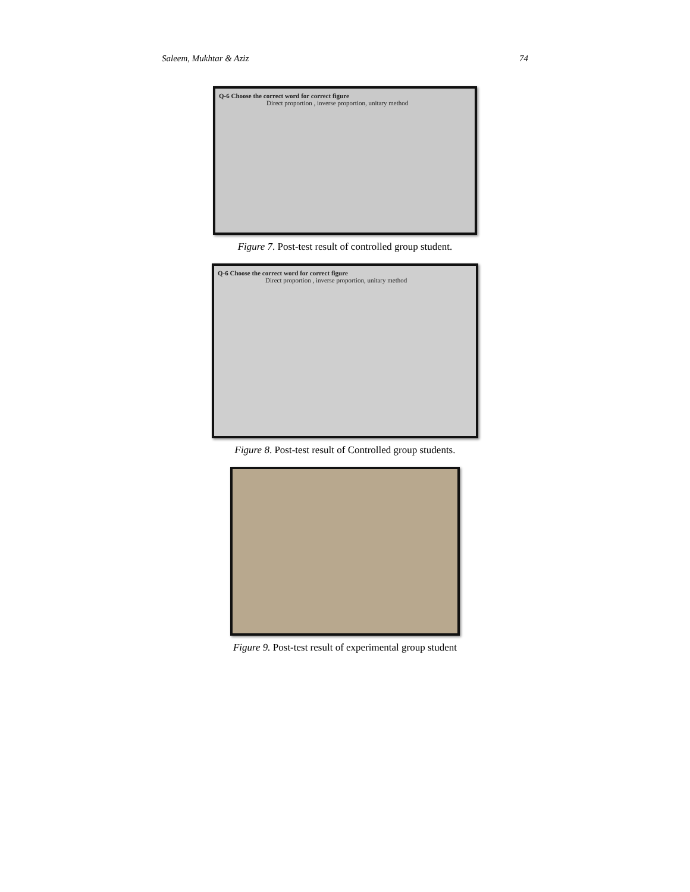Saleem, Mukhtar & Aziz 74
Q-6 Choose the correct word for correct figure
Direct proportion , inverse proportion, unitary method
Figure 7. Post-test result of controlled group student.
Q-6 Choose the correct word for correct figure
Direct proportion , inverse proportion, unitary method
Figure 8. Post-test result of Controlled group students.
Figure 9. Post-test result of experimental group student